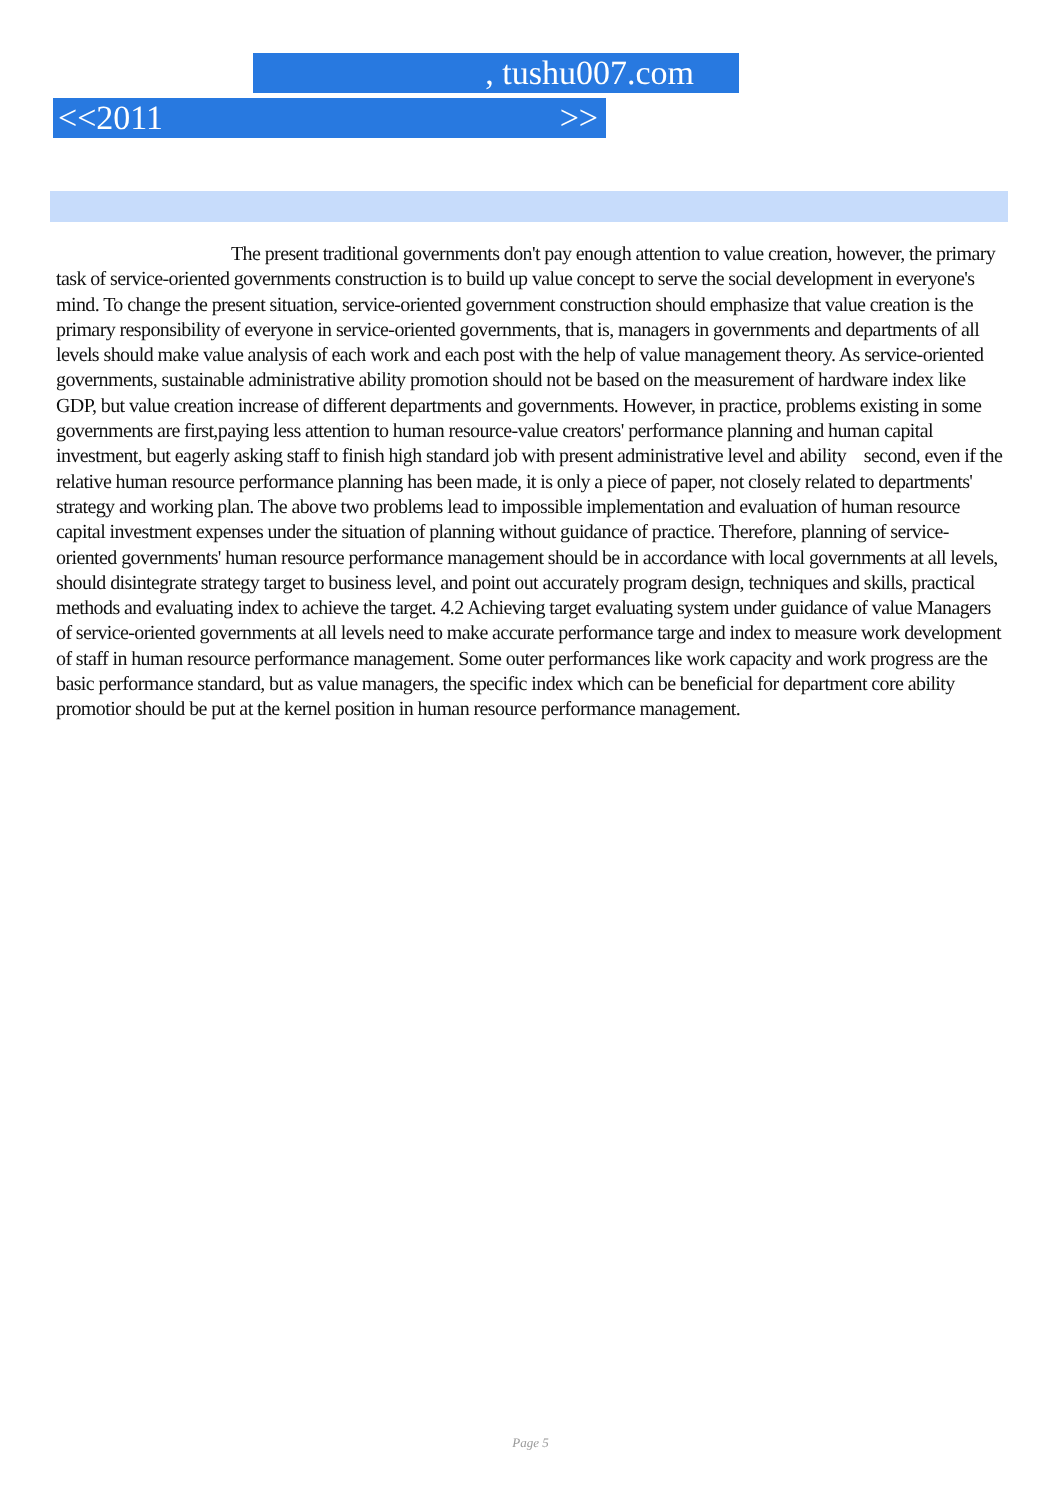, tushu007.com
<<2011 >>
The present traditional governments don't pay enough attention to value creation, however, the primary task of service-oriented governments construction is to build up value concept to serve the social development in everyone's mind. To change the present situation, service-oriented government construction should emphasize that value creation is the primary responsibility of everyone in service-oriented governments, that is, managers in governments and departments of all levels should make value analysis of each work and each post with the help of value management theory. As service-oriented governments, sustainable administrative ability promotion should not be based on the measurement of hardware index like GDP, but value creation increase of different departments and governments. However, in practice, problems existing in some governments are first,paying less attention to human resource-value creators' performance planning and human capital investment, but eagerly asking staff to finish high standard job with present administrative level and ability second, even if the relative human resource performance planning has been made, it is only a piece of paper, not closely related to departments' strategy and working plan. The above two problems lead to impossible implementation and evaluation of human resource capital investment expenses under the situation of planning without guidance of practice. Therefore, planning of service-oriented governments' human resource performance management should be in accordance with local governments at all levels, should disintegrate strategy target to business level, and point out accurately program design, techniques and skills, practical methods and evaluating index to achieve the target. 4.2 Achieving target evaluating system under guidance of value Managers of service-oriented governments at all levels need to make accurate performance targe and index to measure work development of staff in human resource performance management. Some outer performances like work capacity and work progress are the basic performance standard, but as value managers, the specific index which can be beneficial for department core ability promotior should be put at the kernel position in human resource performance management.
Page 5